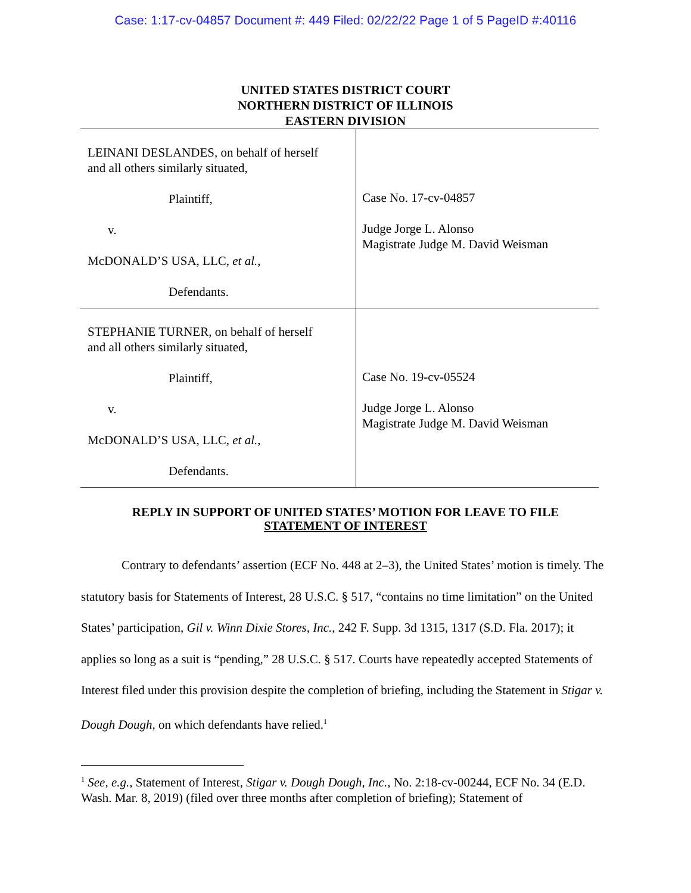Case: 1:17-cv-04857 Document #: 449 Filed: 02/22/22 Page 1 of 5 PageID #:40116
UNITED STATES DISTRICT COURT
NORTHERN DISTRICT OF ILLINOIS
EASTERN DIVISION
LEINANI DESLANDES, on behalf of herself
and all others similarly situated,
Plaintiff,
v.
McDONALD’S USA, LLC, et al.,
Defendants.
Case No. 17-cv-04857
Judge Jorge L. Alonso
Magistrate Judge M. David Weisman
STEPHANIE TURNER, on behalf of herself
and all others similarly situated,
Plaintiff,
v.
McDONALD’S USA, LLC, et al.,
Defendants.
Case No. 19-cv-05524
Judge Jorge L. Alonso
Magistrate Judge M. David Weisman
REPLY IN SUPPORT OF UNITED STATES’ MOTION FOR LEAVE TO FILE
STATEMENT OF INTEREST
Contrary to defendants’ assertion (ECF No. 448 at 2–3), the United States’ motion is timely. The statutory basis for Statements of Interest, 28 U.S.C. § 517, “contains no time limitation” on the United States’ participation, Gil v. Winn Dixie Stores, Inc., 242 F. Supp. 3d 1315, 1317 (S.D. Fla. 2017); it applies so long as a suit is “pending,” 28 U.S.C. § 517. Courts have repeatedly accepted Statements of Interest filed under this provision despite the completion of briefing, including the Statement in Stigar v. Dough Dough, on which defendants have relied.<sup>1</sup>
<sup>1</sup> See, e.g., Statement of Interest, Stigar v. Dough Dough, Inc., No. 2:18-cv-00244, ECF No. 34 (E.D. Wash. Mar. 8, 2019) (filed over three months after completion of briefing); Statement of